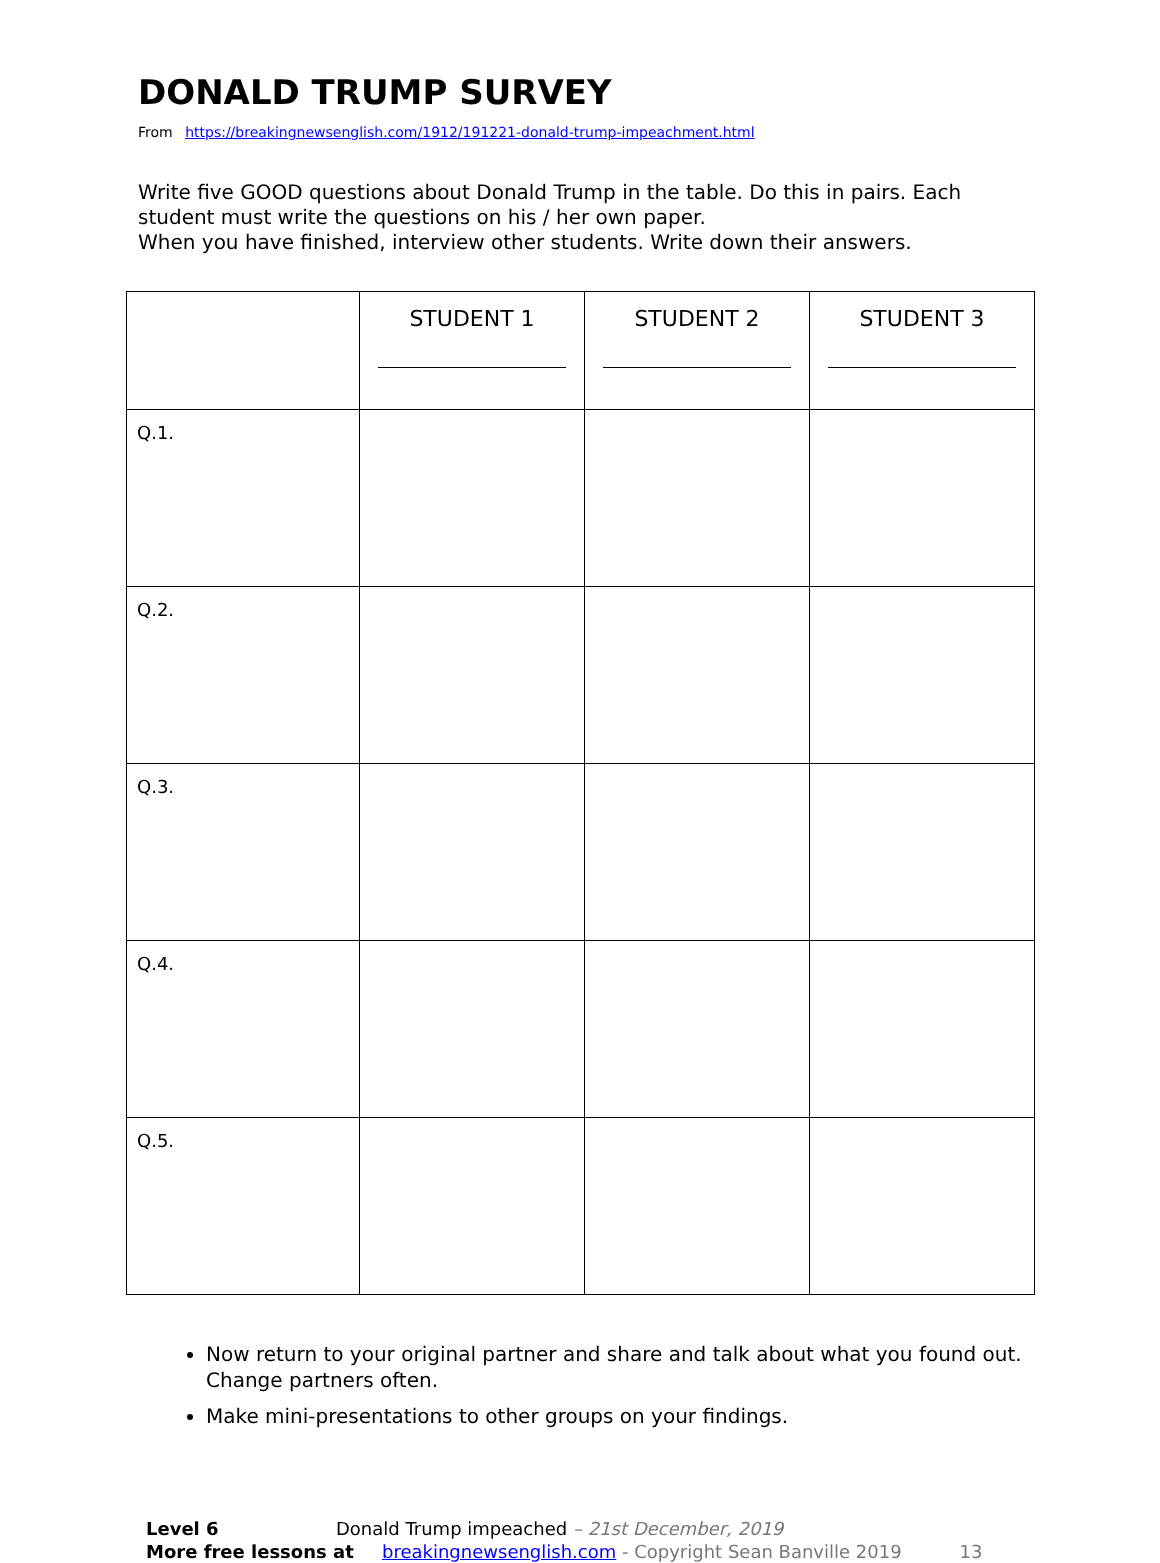DONALD TRUMP SURVEY
From https://breakingnewsenglish.com/1912/191221-donald-trump-impeachment.html
Write five GOOD questions about Donald Trump in the table. Do this in pairs. Each student must write the questions on his / her own paper.
When you have finished, interview other students. Write down their answers.
| | STUDENT 1 | STUDENT 2 | STUDENT 3 |
| --- | --- | --- | --- |
| Q.1. | | | |
| Q.2. | | | |
| Q.3. | | | |
| Q.4. | | | |
| Q.5. | | | |
Now return to your original partner and share and talk about what you found out. Change partners often.
Make mini-presentations to other groups on your findings.
Level 6 Donald Trump impeached – 21st December, 2019
More free lessons at breakingnewsenglish.com - Copyright Sean Banville 2019 13